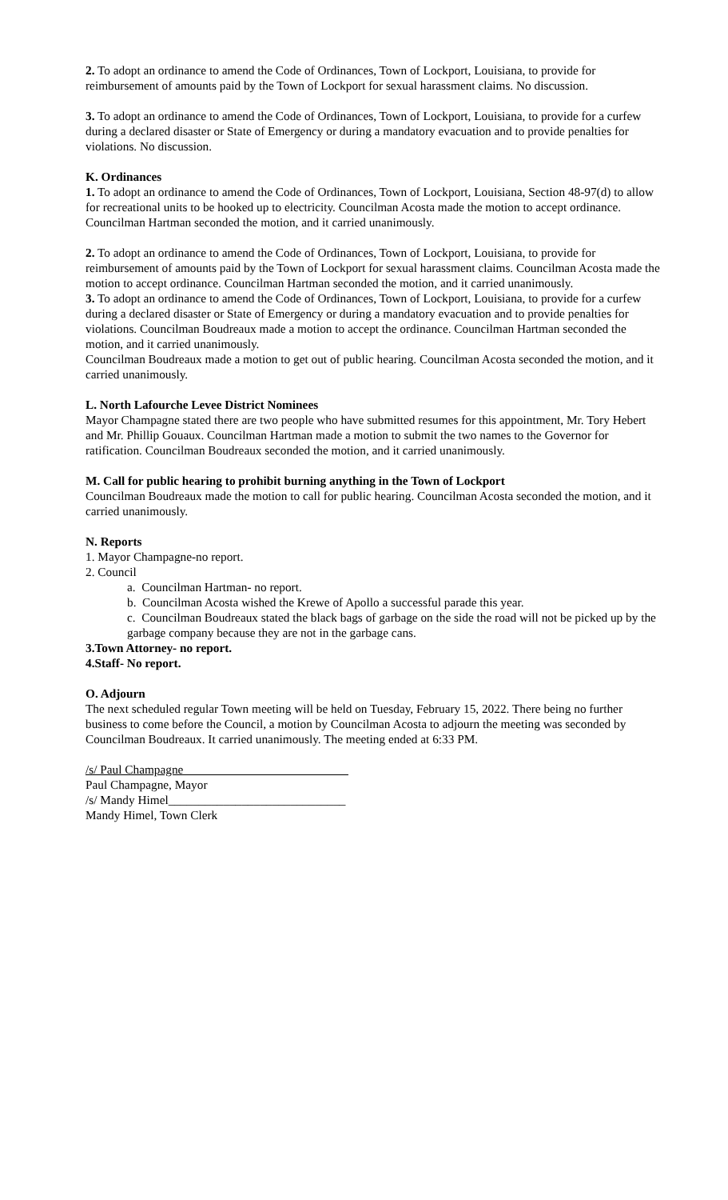2. To adopt an ordinance to amend the Code of Ordinances, Town of Lockport, Louisiana, to provide for reimbursement of amounts paid by the Town of Lockport for sexual harassment claims. No discussion.
3. To adopt an ordinance to amend the Code of Ordinances, Town of Lockport, Louisiana, to provide for a curfew during a declared disaster or State of Emergency or during a mandatory evacuation and to provide penalties for violations. No discussion.
K. Ordinances
1. To adopt an ordinance to amend the Code of Ordinances, Town of Lockport, Louisiana, Section 48-97(d) to allow for recreational units to be hooked up to electricity. Councilman Acosta made the motion to accept ordinance. Councilman Hartman seconded the motion, and it carried unanimously.
2. To adopt an ordinance to amend the Code of Ordinances, Town of Lockport, Louisiana, to provide for reimbursement of amounts paid by the Town of Lockport for sexual harassment claims. Councilman Acosta made the motion to accept ordinance. Councilman Hartman seconded the motion, and it carried unanimously.
3. To adopt an ordinance to amend the Code of Ordinances, Town of Lockport, Louisiana, to provide for a curfew during a declared disaster or State of Emergency or during a mandatory evacuation and to provide penalties for violations. Councilman Boudreaux made a motion to accept the ordinance. Councilman Hartman seconded the motion, and it carried unanimously.
Councilman Boudreaux made a motion to get out of public hearing. Councilman Acosta seconded the motion, and it carried unanimously.
L. North Lafourche Levee District Nominees
Mayor Champagne stated there are two people who have submitted resumes for this appointment, Mr. Tory Hebert and Mr. Phillip Gouaux. Councilman Hartman made a motion to submit the two names to the Governor for ratification. Councilman Boudreaux seconded the motion, and it carried unanimously.
M. Call for public hearing to prohibit burning anything in the Town of Lockport
Councilman Boudreaux made the motion to call for public hearing. Councilman Acosta seconded the motion, and it carried unanimously.
N. Reports
1. Mayor Champagne-no report.
2. Council
a. Councilman Hartman- no report.
b. Councilman Acosta wished the Krewe of Apollo a successful parade this year.
c. Councilman Boudreaux stated the black bags of garbage on the side the road will not be picked up by the garbage company because they are not in the garbage cans.
3.Town Attorney- no report.
4.Staff- No report.
O. Adjourn
The next scheduled regular Town meeting will be held on Tuesday, February 15, 2022. There being no further business to come before the Council, a motion by Councilman Acosta to adjourn the meeting was seconded by Councilman Boudreaux. It carried unanimously. The meeting ended at 6:33 PM.
/s/ Paul Champagne___________________________
Paul Champagne, Mayor
/s/ Mandy Himel_____________________________
Mandy Himel, Town Clerk